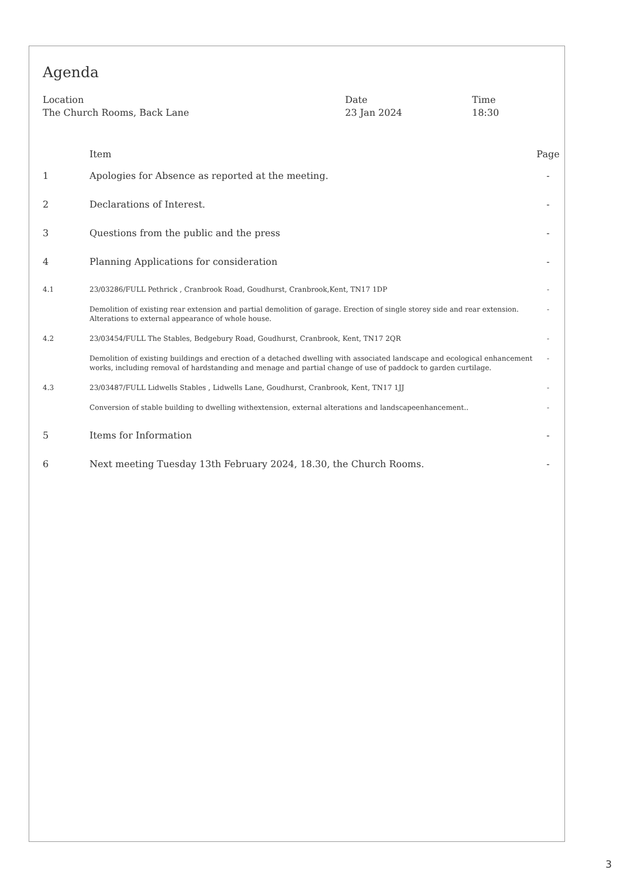Agenda
Location
The Church Rooms, Back Lane
Date
23 Jan 2024
Time
18:30
| | Item | Page |
| --- | --- | --- |
| 1 | Apologies for Absence as reported at the meeting. | - |
| 2 | Declarations of Interest. | - |
| 3 | Questions from the public and the press | - |
| 4 | Planning Applications for consideration | - |
| 4.1 | 23/03286/FULL Pethrick , Cranbrook Road, Goudhurst, Cranbrook,Kent, TN17 1DP | - |
| | Demolition of existing rear extension and partial demolition of garage. Erection of single storey side and rear extension. Alterations to external appearance of whole house. | - |
| 4.2 | 23/03454/FULL The Stables, Bedgebury Road, Goudhurst, Cranbrook, Kent, TN17 2QR | - |
| | Demolition of existing buildings and erection of a detached dwelling with associated landscape and ecological enhancement works, including removal of hardstanding and menage and partial change of use of paddock to garden curtilage. | - |
| 4.3 | 23/03487/FULL Lidwells Stables , Lidwells Lane, Goudhurst, Cranbrook, Kent, TN17 1JJ | - |
| | Conversion of stable building to dwelling withextension, external alterations and landscapeenhancement.. | - |
| 5 | Items for Information | - |
| 6 | Next meeting Tuesday 13th February 2024, 18.30, the Church Rooms. | - |
3